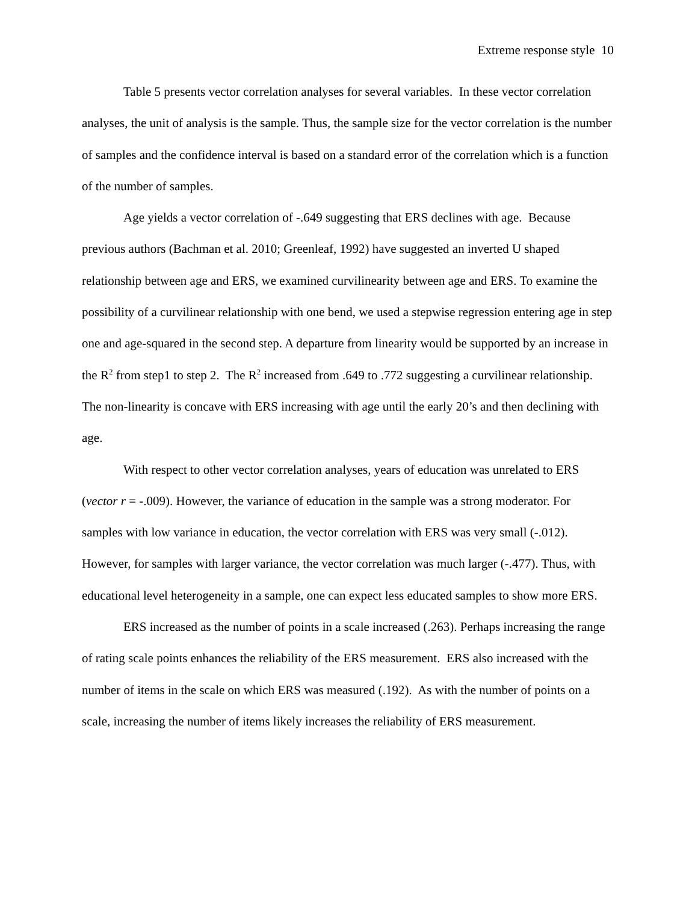Extreme response style 10
Table 5 presents vector correlation analyses for several variables. In these vector correlation analyses, the unit of analysis is the sample. Thus, the sample size for the vector correlation is the number of samples and the confidence interval is based on a standard error of the correlation which is a function of the number of samples.
Age yields a vector correlation of -.649 suggesting that ERS declines with age. Because previous authors (Bachman et al. 2010; Greenleaf, 1992) have suggested an inverted U shaped relationship between age and ERS, we examined curvilinearity between age and ERS. To examine the possibility of a curvilinear relationship with one bend, we used a stepwise regression entering age in step one and age-squared in the second step. A departure from linearity would be supported by an increase in the R<sup>2</sup> from step1 to step 2. The R<sup>2</sup> increased from .649 to .772 suggesting a curvilinear relationship. The non-linearity is concave with ERS increasing with age until the early 20’s and then declining with age.
With respect to other vector correlation analyses, years of education was unrelated to ERS (vector r = -.009). However, the variance of education in the sample was a strong moderator. For samples with low variance in education, the vector correlation with ERS was very small (-.012). However, for samples with larger variance, the vector correlation was much larger (-.477). Thus, with educational level heterogeneity in a sample, one can expect less educated samples to show more ERS.
ERS increased as the number of points in a scale increased (.263). Perhaps increasing the range of rating scale points enhances the reliability of the ERS measurement. ERS also increased with the number of items in the scale on which ERS was measured (.192). As with the number of points on a scale, increasing the number of items likely increases the reliability of ERS measurement.